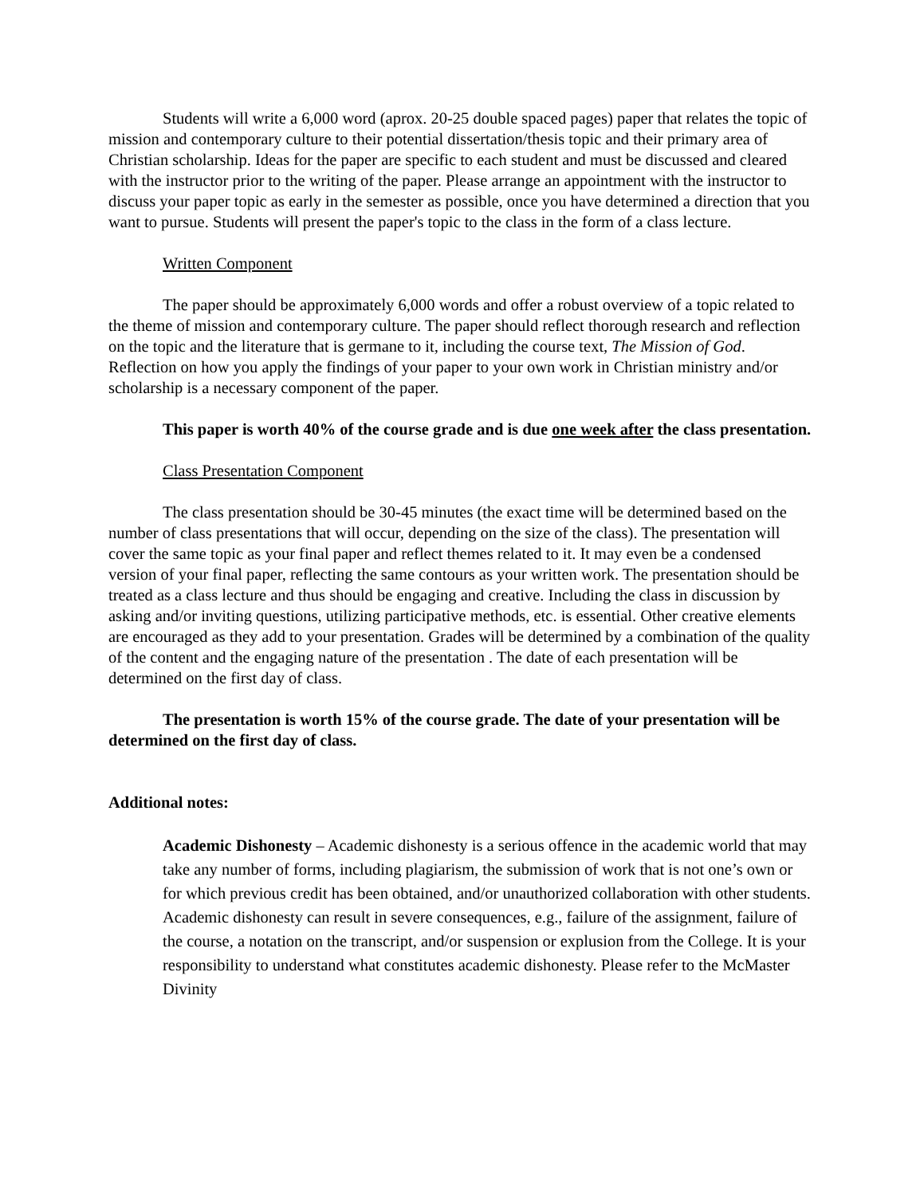Students will write a 6,000 word (aprox. 20-25 double spaced pages) paper that relates the topic of mission and contemporary culture to their potential dissertation/thesis topic and their primary area of Christian scholarship. Ideas for the paper are specific to each student and must be discussed and cleared with the instructor prior to the writing of the paper. Please arrange an appointment with the instructor to discuss your paper topic as early in the semester as possible, once you have determined a direction that you want to pursue. Students will present the paper's topic to the class in the form of a class lecture.
Written Component
The paper should be approximately 6,000 words and offer a robust overview of a topic related to the theme of mission and contemporary culture. The paper should reflect thorough research and reflection on the topic and the literature that is germane to it, including the course text, The Mission of God. Reflection on how you apply the findings of your paper to your own work in Christian ministry and/or scholarship is a necessary component of the paper.
This paper is worth 40% of the course grade and is due one week after the class presentation.
Class Presentation Component
The class presentation should be 30-45 minutes (the exact time will be determined based on the number of class presentations that will occur, depending on the size of the class). The presentation will cover the same topic as your final paper and reflect themes related to it. It may even be a condensed version of your final paper, reflecting the same contours as your written work. The presentation should be treated as a class lecture and thus should be engaging and creative. Including the class in discussion by asking and/or inviting questions, utilizing participative methods, etc. is essential. Other creative elements are encouraged as they add to your presentation. Grades will be determined by a combination of the quality of the content and the engaging nature of the presentation . The date of each presentation will be determined on the first day of class.
The presentation is worth 15% of the course grade. The date of your presentation will be determined on the first day of class.
Additional notes:
Academic Dishonesty – Academic dishonesty is a serious offence in the academic world that may take any number of forms, including plagiarism, the submission of work that is not one’s own or for which previous credit has been obtained, and/or unauthorized collaboration with other students. Academic dishonesty can result in severe consequences, e.g., failure of the assignment, failure of the course, a notation on the transcript, and/or suspension or explusion from the College. It is your responsibility to understand what constitutes academic dishonesty. Please refer to the McMaster Divinity